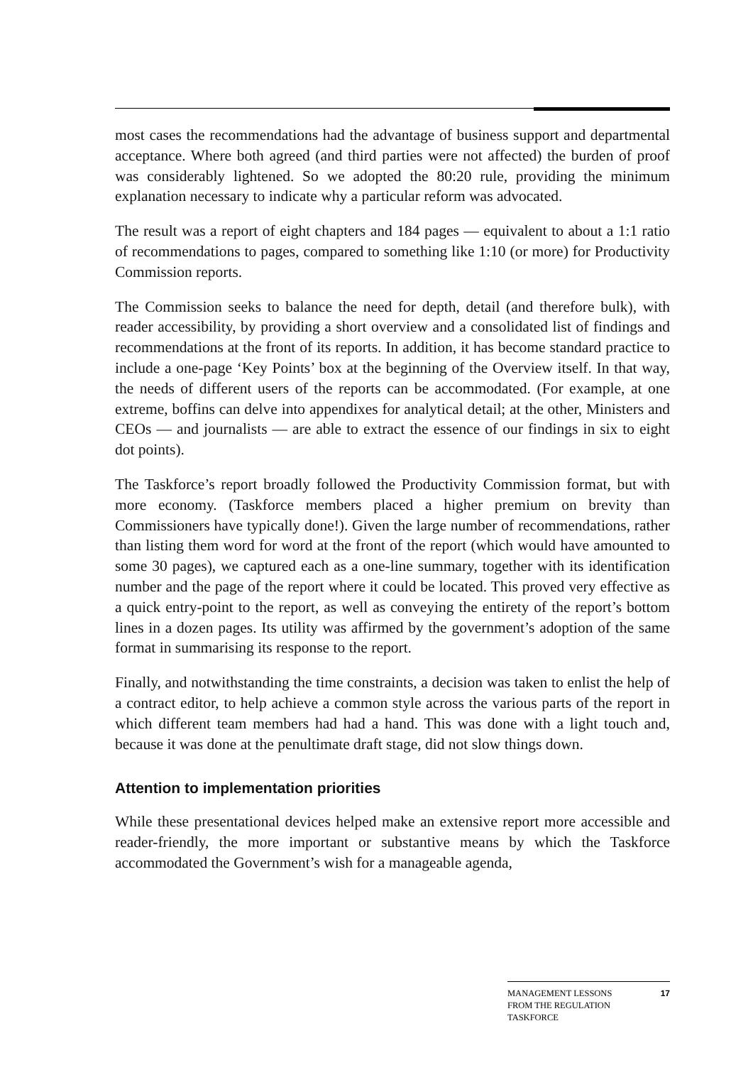most cases the recommendations had the advantage of business support and departmental acceptance. Where both agreed (and third parties were not affected) the burden of proof was considerably lightened. So we adopted the 80:20 rule, providing the minimum explanation necessary to indicate why a particular reform was advocated.
The result was a report of eight chapters and 184 pages — equivalent to about a 1:1 ratio of recommendations to pages, compared to something like 1:10 (or more) for Productivity Commission reports.
The Commission seeks to balance the need for depth, detail (and therefore bulk), with reader accessibility, by providing a short overview and a consolidated list of findings and recommendations at the front of its reports. In addition, it has become standard practice to include a one-page ‘Key Points’ box at the beginning of the Overview itself. In that way, the needs of different users of the reports can be accommodated. (For example, at one extreme, boffins can delve into appendixes for analytical detail; at the other, Ministers and CEOs — and journalists — are able to extract the essence of our findings in six to eight dot points).
The Taskforce’s report broadly followed the Productivity Commission format, but with more economy. (Taskforce members placed a higher premium on brevity than Commissioners have typically done!). Given the large number of recommendations, rather than listing them word for word at the front of the report (which would have amounted to some 30 pages), we captured each as a one-line summary, together with its identification number and the page of the report where it could be located. This proved very effective as a quick entry-point to the report, as well as conveying the entirety of the report’s bottom lines in a dozen pages. Its utility was affirmed by the government’s adoption of the same format in summarising its response to the report.
Finally, and notwithstanding the time constraints, a decision was taken to enlist the help of a contract editor, to help achieve a common style across the various parts of the report in which different team members had had a hand. This was done with a light touch and, because it was done at the penultimate draft stage, did not slow things down.
Attention to implementation priorities
While these presentational devices helped make an extensive report more accessible and reader-friendly, the more important or substantive means by which the Taskforce accommodated the Government’s wish for a manageable agenda,
MANAGEMENT LESSONS
FROM THE REGULATION
TASKFORCE
17